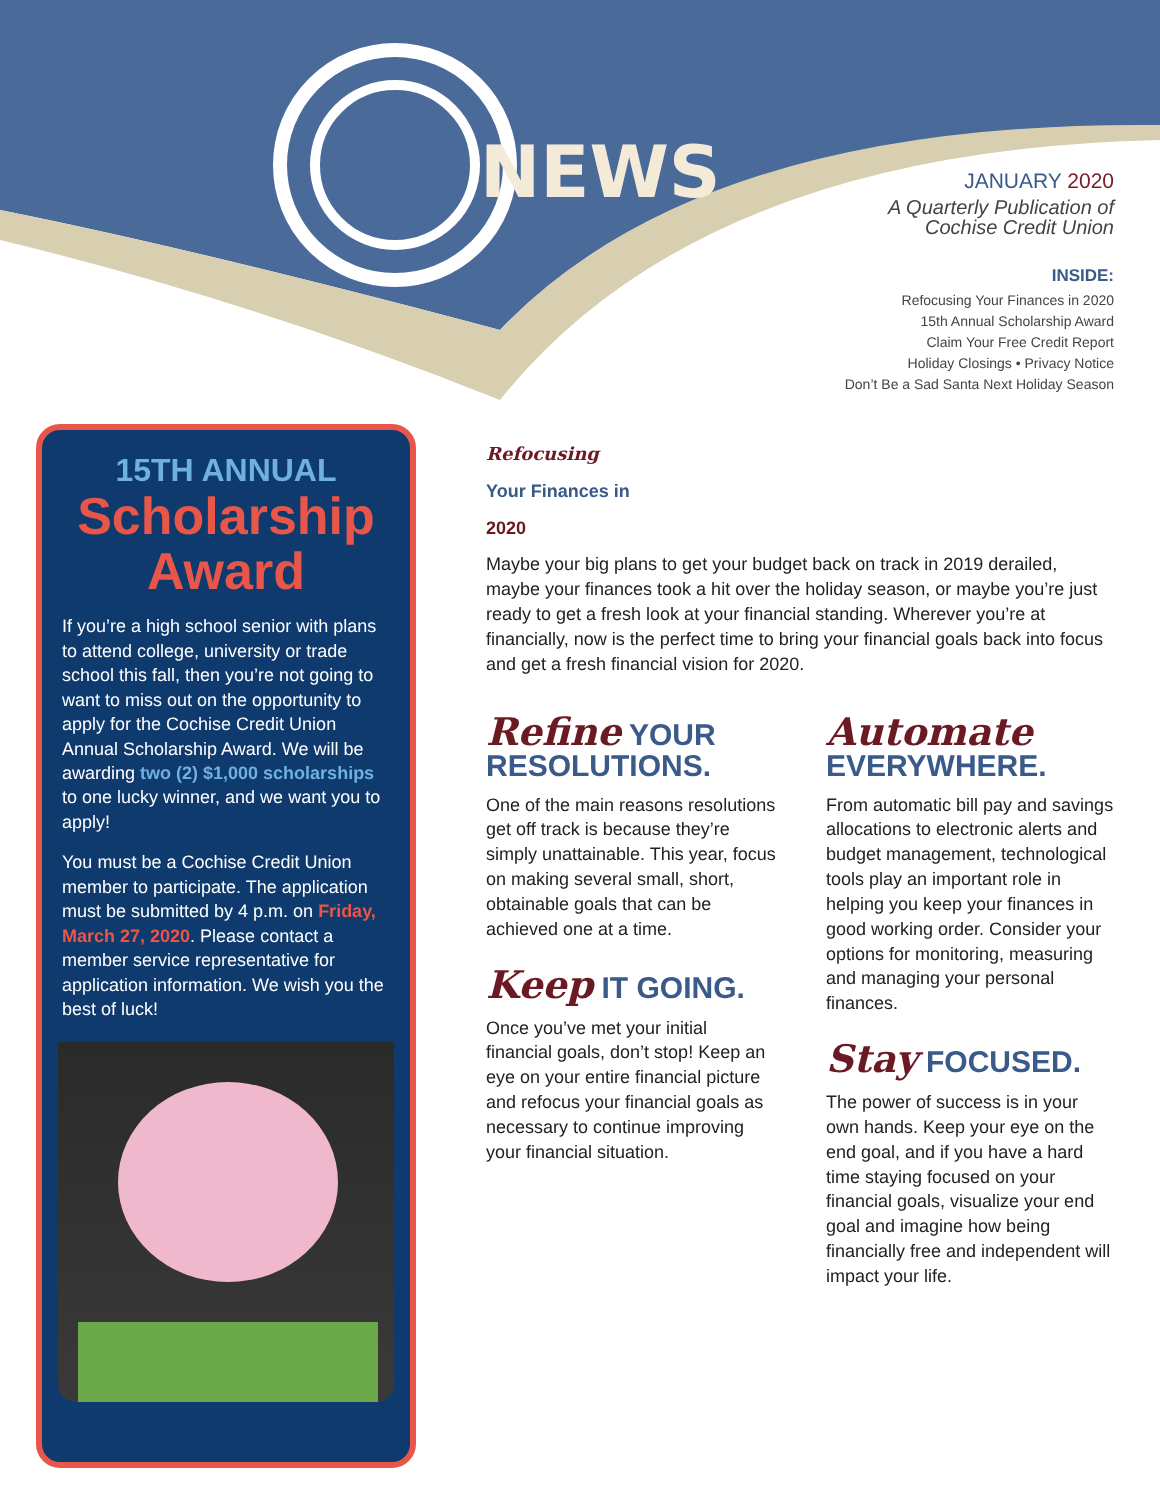NEWS
JANUARY 2020
A Quarterly Publication of
Cochise Credit Union
INSIDE:
Refocusing Your Finances in 2020
15th Annual Scholarship Award
Claim Your Free Credit Report
Holiday Closings • Privacy Notice
Don’t Be a Sad Santa Next Holiday Season
15TH ANNUAL
Scholarship
Award
If you’re a high school senior with plans to attend college, university or trade school this fall, then you’re not going to want to miss out on the opportunity to apply for the Cochise Credit Union Annual Scholarship Award. We will be awarding two (2) $1,000 scholarships to one lucky winner, and we want you to apply!
You must be a Cochise Credit Union member to participate. The application must be submitted by 4 p.m. on Friday, March 27, 2020. Please contact a member service representative for application information. We wish you the best of luck!
Refocusing
Your Finances in
2020
Maybe your big plans to get your budget back on track in 2019 derailed, maybe your finances took a hit over the holiday season, or maybe you’re just ready to get a fresh look at your financial standing. Wherever you’re at financially, now is the perfect time to bring your financial goals back into focus and get a fresh financial vision for 2020.
Refine YOUR RESOLUTIONS.
One of the main reasons resolutions get off track is because they’re simply unattainable. This year, focus on making several small, short, obtainable goals that can be achieved one at a time.
Keep IT GOING.
Once you’ve met your initial financial goals, don’t stop! Keep an eye on your entire financial picture and refocus your financial goals as necessary to continue improving your financial situation.
Automate
EVERYWHERE.
From automatic bill pay and savings allocations to electronic alerts and budget management, technological tools play an important role in helping you keep your finances in good working order. Consider your options for monitoring, measuring and managing your personal finances.
Stay FOCUSED.
The power of success is in your own hands. Keep your eye on the end goal, and if you have a hard time staying focused on your financial goals, visualize your end goal and imagine how being financially free and independent will impact your life.